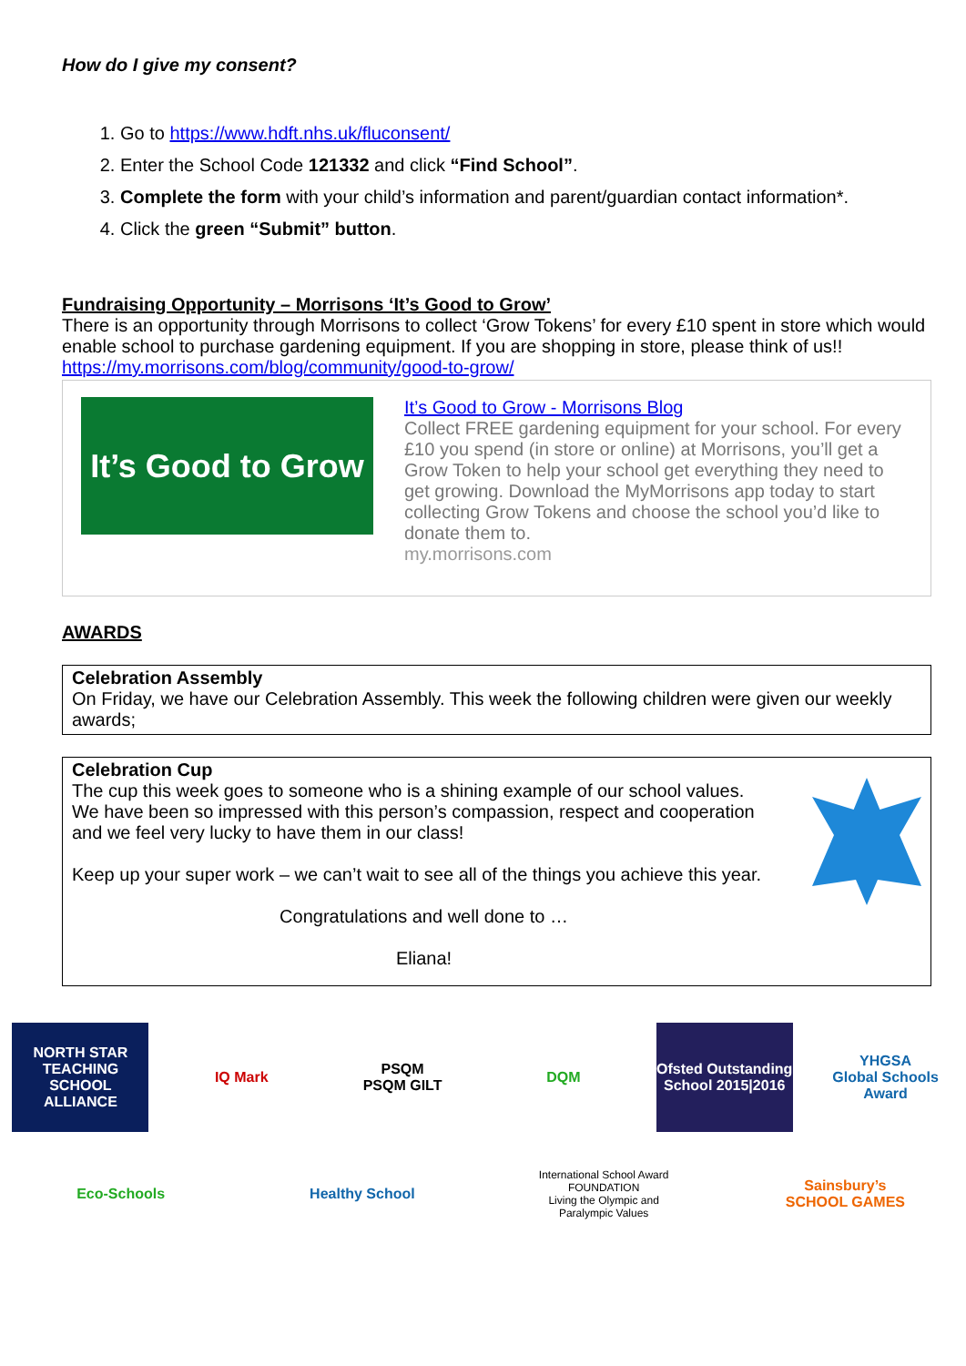How do I give my consent?
1. Go to https://www.hdft.nhs.uk/fluconsent/
2. Enter the School Code 121332 and click “Find School”.
3. Complete the form with your child’s information and parent/guardian contact information*.
4. Click the green “Submit” button.
Fundraising Opportunity – Morrisons ‘It’s Good to Grow’
There is an opportunity through Morrisons to collect ‘Grow Tokens’ for every £10 spent in store which would enable school to purchase gardening equipment. If you are shopping in store, please think of us!!
https://my.morrisons.com/blog/community/good-to-grow/
It’s Good to Grow
It’s Good to Grow - Morrisons Blog
Collect FREE gardening equipment for your school. For every £10 you spend (in store or online) at Morrisons, you’ll get a Grow Token to help your school get everything they need to get growing. Download the MyMorrisons app today to start collecting Grow Tokens and choose the school you’d like to donate them to.
my.morrisons.com
AWARDS
Celebration Assembly
On Friday, we have our Celebration Assembly. This week the following children were given our weekly awards;
Celebration Cup
The cup this week goes to someone who is a shining example of our school values. We have been so impressed with this person’s compassion, respect and cooperation and we feel very lucky to have them in our class!
Keep up your super work – we can’t wait to see all of the things you achieve this year.
Congratulations and well done to …
Eliana!
NORTH STAR
TEACHING SCHOOL ALLIANCE
IQ Mark
PSQM
PSQM GILT
DQM
Ofsted Outstanding School 2015|2016
YHGSA
Global Schools Award
Eco-Schools
Healthy School
International School Award FOUNDATION
Living the Olympic and Paralympic Values
Sainsbury’s SCHOOL GAMES